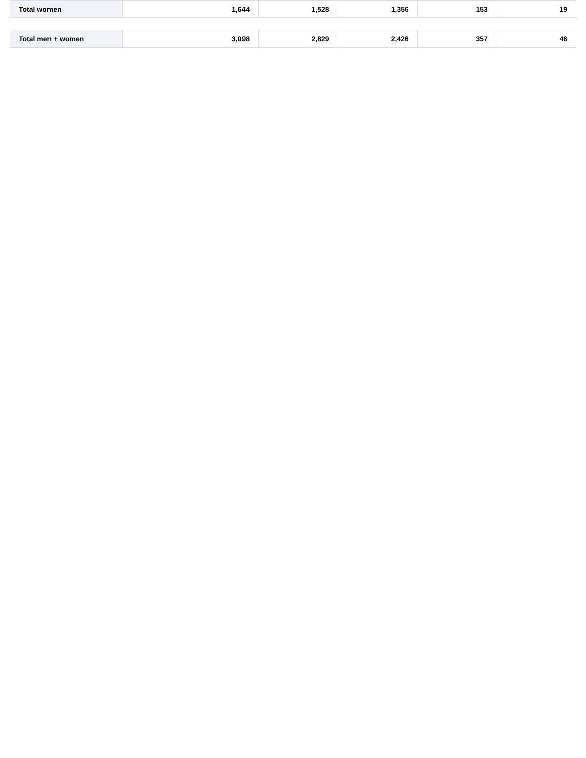| Total women | 1,644 | 1,528 | 1,356 | 153 | 19 |
| Total men + women | 3,098 | 2,829 | 2,426 | 357 | 46 |